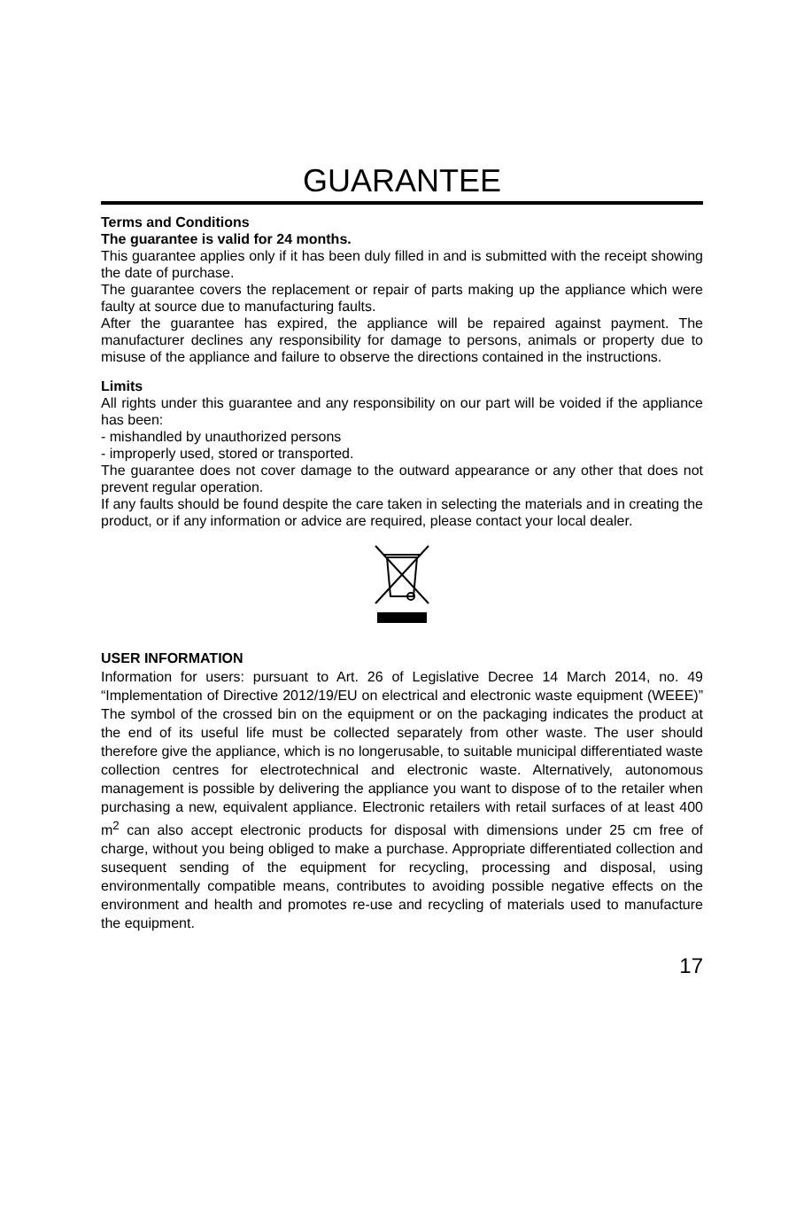GUARANTEE
Terms and Conditions
The guarantee is valid for 24 months.
This guarantee applies only if it has been duly filled in and is submitted with the receipt showing the date of purchase.
The guarantee covers the replacement or repair of parts making up the appliance which were faulty at source due to manufacturing faults.
After the guarantee has expired, the appliance will be repaired against payment. The manufacturer declines any responsibility for damage to persons, animals or property due to misuse of the appliance and failure to observe the directions contained in the instructions.
Limits
All rights under this guarantee and any responsibility on our part will be voided if the appliance has been:
- mishandled by unauthorized persons
- improperly used, stored or transported.
The guarantee does not cover damage to the outward appearance or any other that does not prevent regular operation.
If any faults should be found despite the care taken in selecting the materials and in creating the product, or if any information or advice are required, please contact your local dealer.
USER INFORMATION
Information for users: pursuant to Art. 26 of Legislative Decree 14 March 2014, no. 49 “Implementation of Directive 2012/19/EU on electrical and electronic waste equipment (WEEE)” The symbol of the crossed bin on the equipment or on the packaging indicates the product at the end of its useful life must be collected separately from other waste. The user should therefore give the appliance, which is no longerusable, to suitable municipal differentiated waste collection centres for electrotechnical and electronic waste. Alternatively, autonomous management is possible by delivering the appliance you want to dispose of to the retailer when purchasing a new, equivalent appliance. Electronic retailers with retail surfaces of at least 400 m<sup>2</sup> can also accept electronic products for disposal with dimensions under 25 cm free of charge, without you being obliged to make a purchase. Appropriate differentiated collection and susequent sending of the equipment for recycling, processing and disposal, using environmentally compatible means, contributes to avoiding possible negative effects on the environment and health and promotes re-use and recycling of materials used to manufacture the equipment.
17